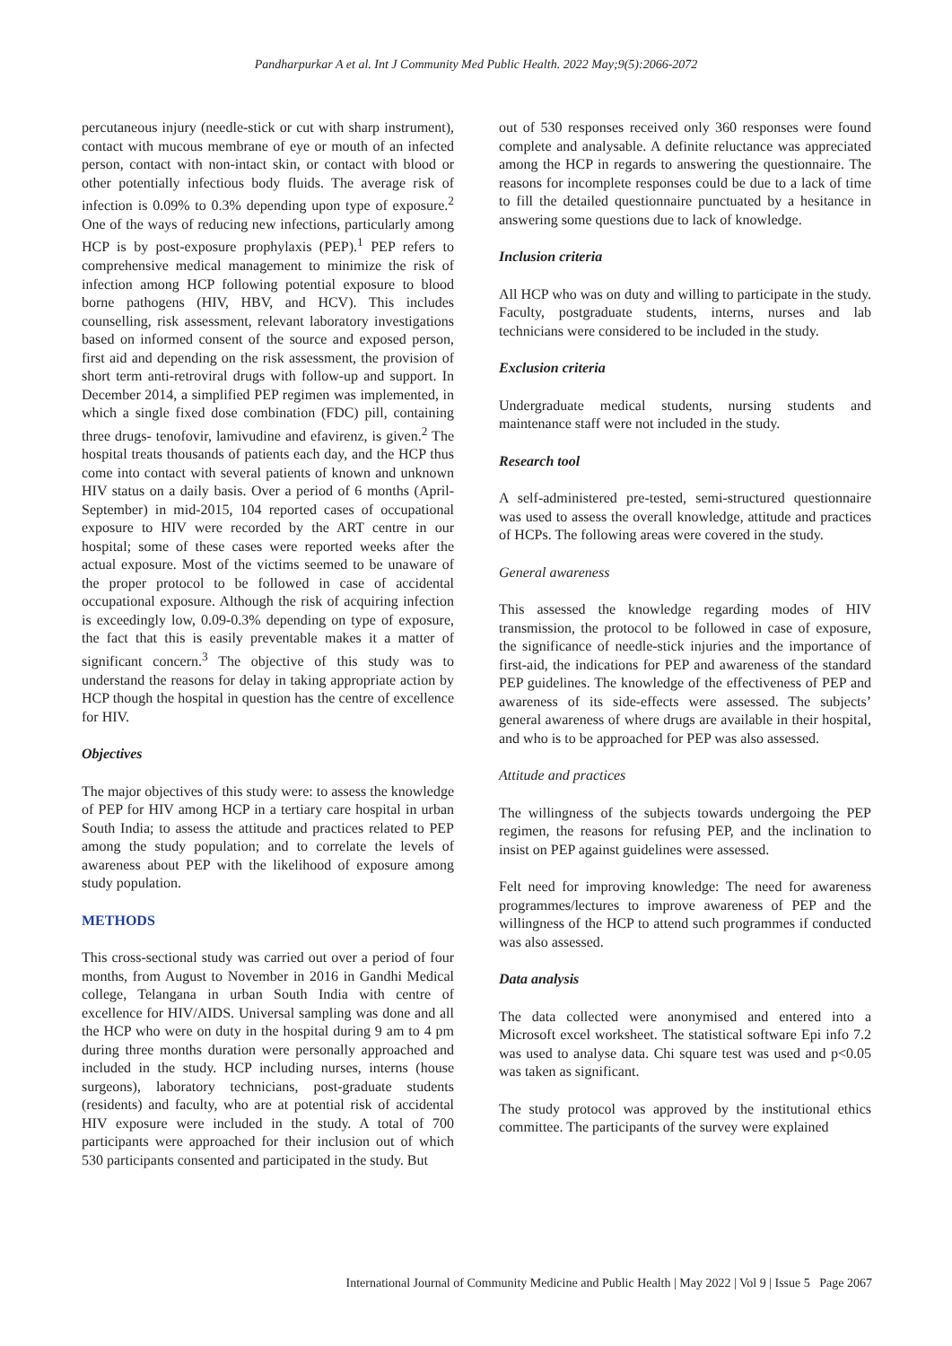Pandharpurkar A et al. Int J Community Med Public Health. 2022 May;9(5):2066-2072
percutaneous injury (needle-stick or cut with sharp instrument), contact with mucous membrane of eye or mouth of an infected person, contact with non-intact skin, or contact with blood or other potentially infectious body fluids. The average risk of infection is 0.09% to 0.3% depending upon type of exposure.<sup>2</sup> One of the ways of reducing new infections, particularly among HCP is by post-exposure prophylaxis (PEP).<sup>1</sup> PEP refers to comprehensive medical management to minimize the risk of infection among HCP following potential exposure to blood borne pathogens (HIV, HBV, and HCV). This includes counselling, risk assessment, relevant laboratory investigations based on informed consent of the source and exposed person, first aid and depending on the risk assessment, the provision of short term anti-retroviral drugs with follow-up and support. In December 2014, a simplified PEP regimen was implemented, in which a single fixed dose combination (FDC) pill, containing three drugs- tenofovir, lamivudine and efavirenz, is given.<sup>2</sup> The hospital treats thousands of patients each day, and the HCP thus come into contact with several patients of known and unknown HIV status on a daily basis. Over a period of 6 months (April-September) in mid-2015, 104 reported cases of occupational exposure to HIV were recorded by the ART centre in our hospital; some of these cases were reported weeks after the actual exposure. Most of the victims seemed to be unaware of the proper protocol to be followed in case of accidental occupational exposure. Although the risk of acquiring infection is exceedingly low, 0.09-0.3% depending on type of exposure, the fact that this is easily preventable makes it a matter of significant concern.<sup>3</sup> The objective of this study was to understand the reasons for delay in taking appropriate action by HCP though the hospital in question has the centre of excellence for HIV.
Objectives
The major objectives of this study were: to assess the knowledge of PEP for HIV among HCP in a tertiary care hospital in urban South India; to assess the attitude and practices related to PEP among the study population; and to correlate the levels of awareness about PEP with the likelihood of exposure among study population.
METHODS
This cross-sectional study was carried out over a period of four months, from August to November in 2016 in Gandhi Medical college, Telangana in urban South India with centre of excellence for HIV/AIDS. Universal sampling was done and all the HCP who were on duty in the hospital during 9 am to 4 pm during three months duration were personally approached and included in the study. HCP including nurses, interns (house surgeons), laboratory technicians, post-graduate students (residents) and faculty, who are at potential risk of accidental HIV exposure were included in the study. A total of 700 participants were approached for their inclusion out of which 530 participants consented and participated in the study. But
out of 530 responses received only 360 responses were found complete and analysable. A definite reluctance was appreciated among the HCP in regards to answering the questionnaire. The reasons for incomplete responses could be due to a lack of time to fill the detailed questionnaire punctuated by a hesitance in answering some questions due to lack of knowledge.
Inclusion criteria
All HCP who was on duty and willing to participate in the study. Faculty, postgraduate students, interns, nurses and lab technicians were considered to be included in the study.
Exclusion criteria
Undergraduate medical students, nursing students and maintenance staff were not included in the study.
Research tool
A self-administered pre-tested, semi-structured questionnaire was used to assess the overall knowledge, attitude and practices of HCPs. The following areas were covered in the study.
General awareness
This assessed the knowledge regarding modes of HIV transmission, the protocol to be followed in case of exposure, the significance of needle-stick injuries and the importance of first-aid, the indications for PEP and awareness of the standard PEP guidelines. The knowledge of the effectiveness of PEP and awareness of its side-effects were assessed. The subjects’ general awareness of where drugs are available in their hospital, and who is to be approached for PEP was also assessed.
Attitude and practices
The willingness of the subjects towards undergoing the PEP regimen, the reasons for refusing PEP, and the inclination to insist on PEP against guidelines were assessed.
Felt need for improving knowledge: The need for awareness programmes/lectures to improve awareness of PEP and the willingness of the HCP to attend such programmes if conducted was also assessed.
Data analysis
The data collected were anonymised and entered into a Microsoft excel worksheet. The statistical software Epi info 7.2 was used to analyse data. Chi square test was used and p<0.05 was taken as significant.
The study protocol was approved by the institutional ethics committee. The participants of the survey were explained
International Journal of Community Medicine and Public Health | May 2022 | Vol 9 | Issue 5 Page 2067